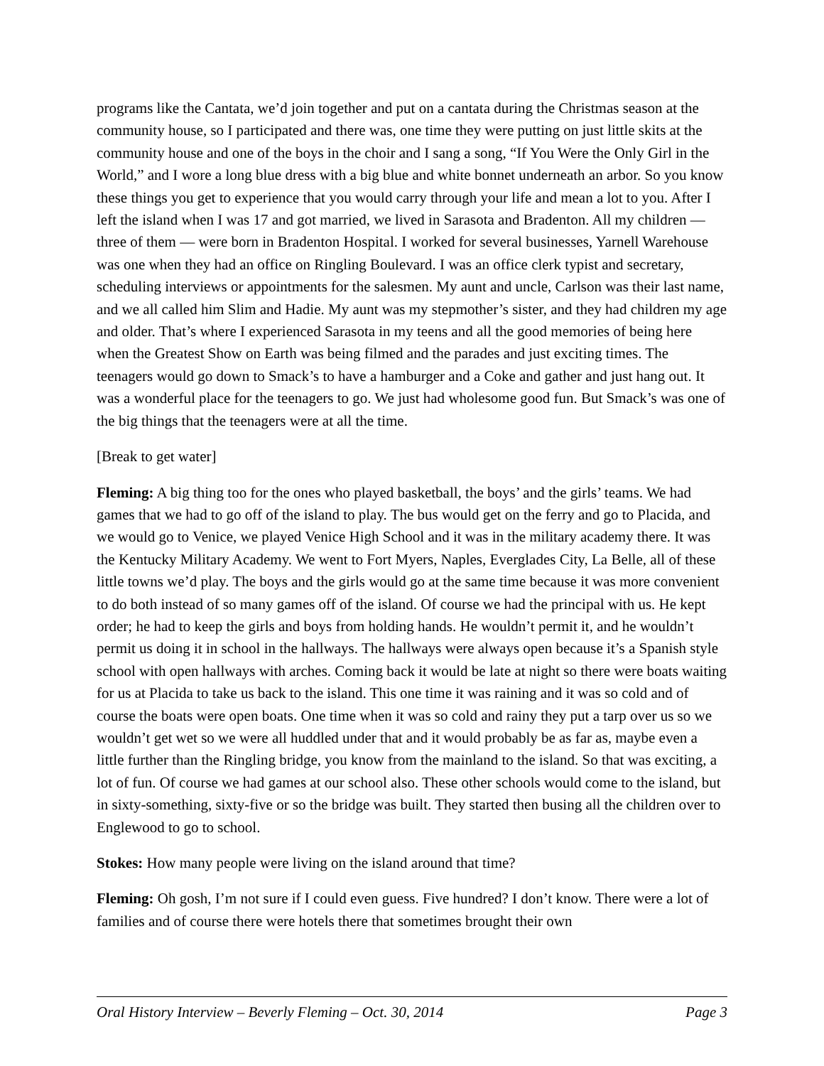programs like the Cantata, we’d join together and put on a cantata during the Christmas season at the community house, so I participated and there was, one time they were putting on just little skits at the community house and one of the boys in the choir and I sang a song, “If You Were the Only Girl in the World,” and I wore a long blue dress with a big blue and white bonnet underneath an arbor. So you know these things you get to experience that you would carry through your life and mean a lot to you. After I left the island when I was 17 and got married, we lived in Sarasota and Bradenton. All my children — three of them — were born in Bradenton Hospital. I worked for several businesses, Yarnell Warehouse was one when they had an office on Ringling Boulevard. I was an office clerk typist and secretary, scheduling interviews or appointments for the salesmen. My aunt and uncle, Carlson was their last name, and we all called him Slim and Hadie. My aunt was my stepmother’s sister, and they had children my age and older. That’s where I experienced Sarasota in my teens and all the good memories of being here when the Greatest Show on Earth was being filmed and the parades and just exciting times. The teenagers would go down to Smack’s to have a hamburger and a Coke and gather and just hang out. It was a wonderful place for the teenagers to go. We just had wholesome good fun. But Smack’s was one of the big things that the teenagers were at all the time.
[Break to get water]
Fleming: A big thing too for the ones who played basketball, the boys’ and the girls’ teams. We had games that we had to go off of the island to play. The bus would get on the ferry and go to Placida, and we would go to Venice, we played Venice High School and it was in the military academy there. It was the Kentucky Military Academy. We went to Fort Myers, Naples, Everglades City, La Belle, all of these little towns we’d play. The boys and the girls would go at the same time because it was more convenient to do both instead of so many games off of the island. Of course we had the principal with us. He kept order; he had to keep the girls and boys from holding hands. He wouldn’t permit it, and he wouldn’t permit us doing it in school in the hallways. The hallways were always open because it’s a Spanish style school with open hallways with arches. Coming back it would be late at night so there were boats waiting for us at Placida to take us back to the island. This one time it was raining and it was so cold and of course the boats were open boats. One time when it was so cold and rainy they put a tarp over us so we wouldn’t get wet so we were all huddled under that and it would probably be as far as, maybe even a little further than the Ringling bridge, you know from the mainland to the island. So that was exciting, a lot of fun. Of course we had games at our school also. These other schools would come to the island, but in sixty-something, sixty-five or so the bridge was built. They started then busing all the children over to Englewood to go to school.
Stokes: How many people were living on the island around that time?
Fleming: Oh gosh, I’m not sure if I could even guess. Five hundred? I don’t know. There were a lot of families and of course there were hotels there that sometimes brought their own
Oral History Interview – Beverly Fleming – Oct. 30, 2014 Page 3